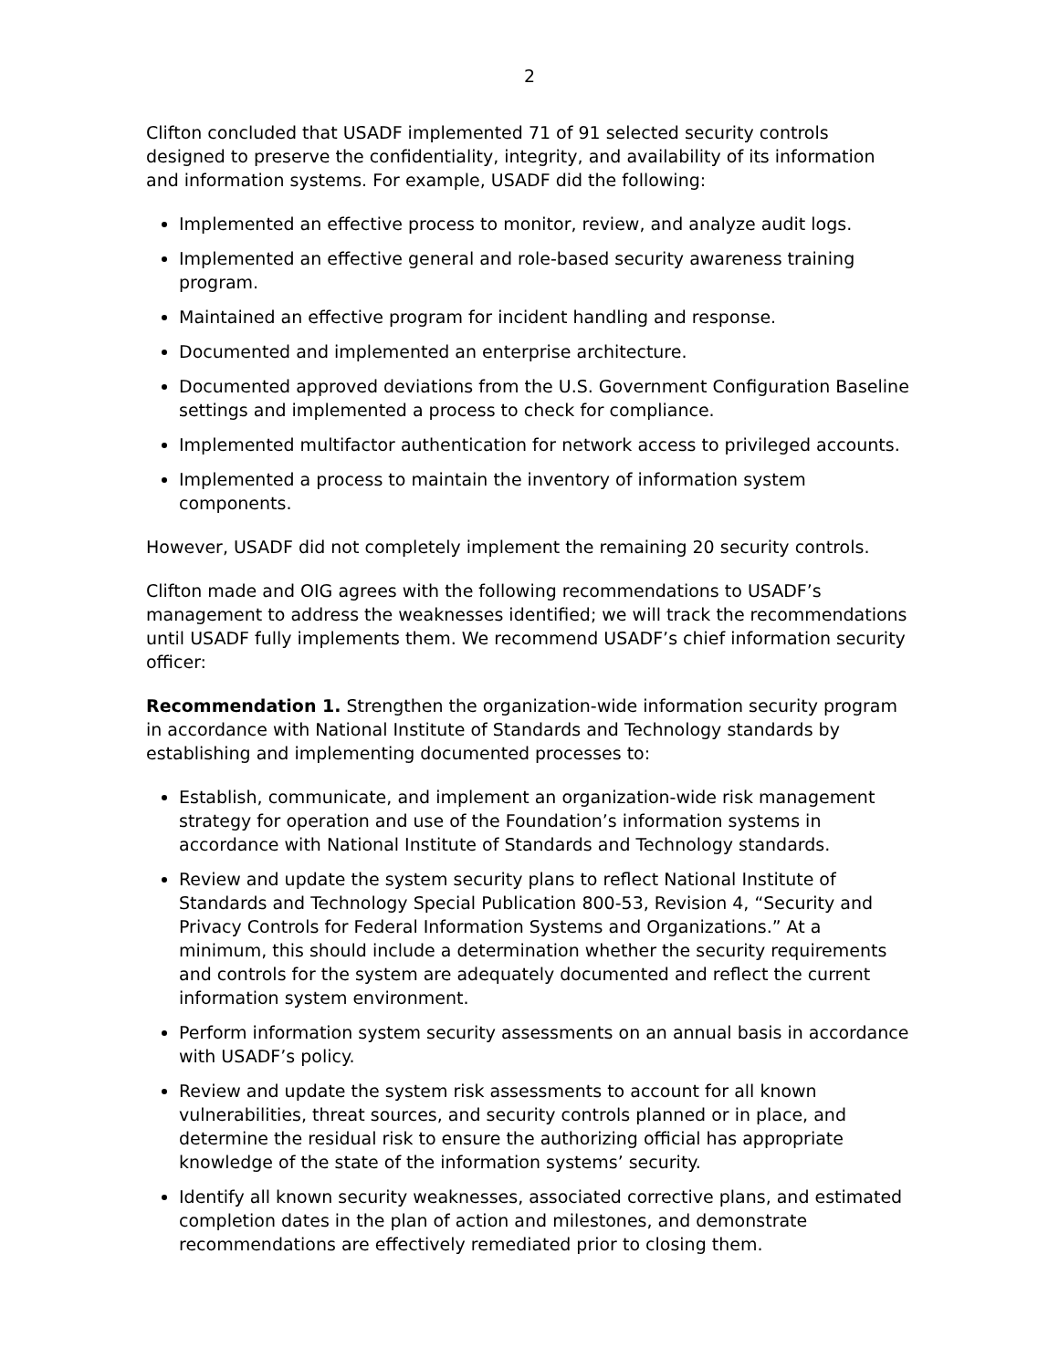2
Clifton concluded that USADF implemented 71 of 91 selected security controls designed to preserve the confidentiality, integrity, and availability of its information and information systems. For example, USADF did the following:
Implemented an effective process to monitor, review, and analyze audit logs.
Implemented an effective general and role-based security awareness training program.
Maintained an effective program for incident handling and response.
Documented and implemented an enterprise architecture.
Documented approved deviations from the U.S. Government Configuration Baseline settings and implemented a process to check for compliance.
Implemented multifactor authentication for network access to privileged accounts.
Implemented a process to maintain the inventory of information system components.
However, USADF did not completely implement the remaining 20 security controls.
Clifton made and OIG agrees with the following recommendations to USADF’s management to address the weaknesses identified; we will track the recommendations until USADF fully implements them. We recommend USADF’s chief information security officer:
Recommendation 1. Strengthen the organization-wide information security program in accordance with National Institute of Standards and Technology standards by establishing and implementing documented processes to:
Establish, communicate, and implement an organization-wide risk management strategy for operation and use of the Foundation’s information systems in accordance with National Institute of Standards and Technology standards.
Review and update the system security plans to reflect National Institute of Standards and Technology Special Publication 800-53, Revision 4, “Security and Privacy Controls for Federal Information Systems and Organizations.” At a minimum, this should include a determination whether the security requirements and controls for the system are adequately documented and reflect the current information system environment.
Perform information system security assessments on an annual basis in accordance with USADF’s policy.
Review and update the system risk assessments to account for all known vulnerabilities, threat sources, and security controls planned or in place, and determine the residual risk to ensure the authorizing official has appropriate knowledge of the state of the information systems’ security.
Identify all known security weaknesses, associated corrective plans, and estimated completion dates in the plan of action and milestones, and demonstrate recommendations are effectively remediated prior to closing them.